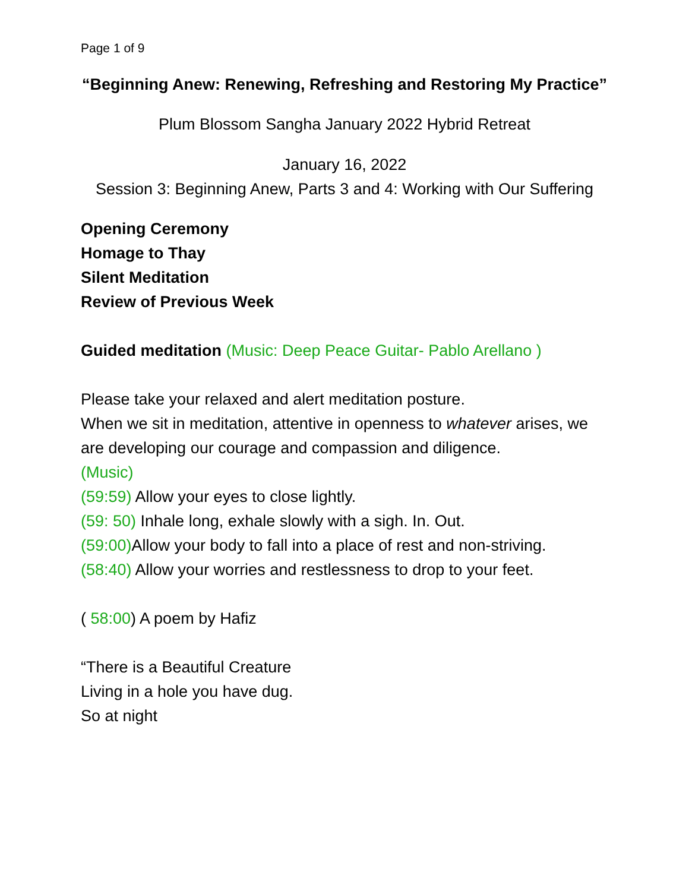Page 1 of 9
“Beginning Anew: Renewing, Refreshing and Restoring My Practice”
Plum Blossom Sangha January 2022 Hybrid Retreat
January 16, 2022
Session 3: Beginning Anew, Parts 3 and 4: Working with Our Suffering
Opening Ceremony
Homage to Thay
Silent Meditation
Review of Previous Week
Guided meditation (Music: Deep Peace Guitar- Pablo Arellano )
Please take your relaxed and alert meditation posture.
When we sit in meditation, attentive in openness to whatever arises, we are developing our courage and compassion and diligence.
(Music)
(59:59) Allow your eyes to close lightly.
(59: 50) Inhale long, exhale slowly with a sigh. In. Out.
(59:00) Allow your body to fall into a place of rest and non-striving.
(58:40) Allow your worries and restlessness to drop to your feet.
( 58:00) A poem by Hafiz
“There is a Beautiful Creature
Living in a hole you have dug.
So at night